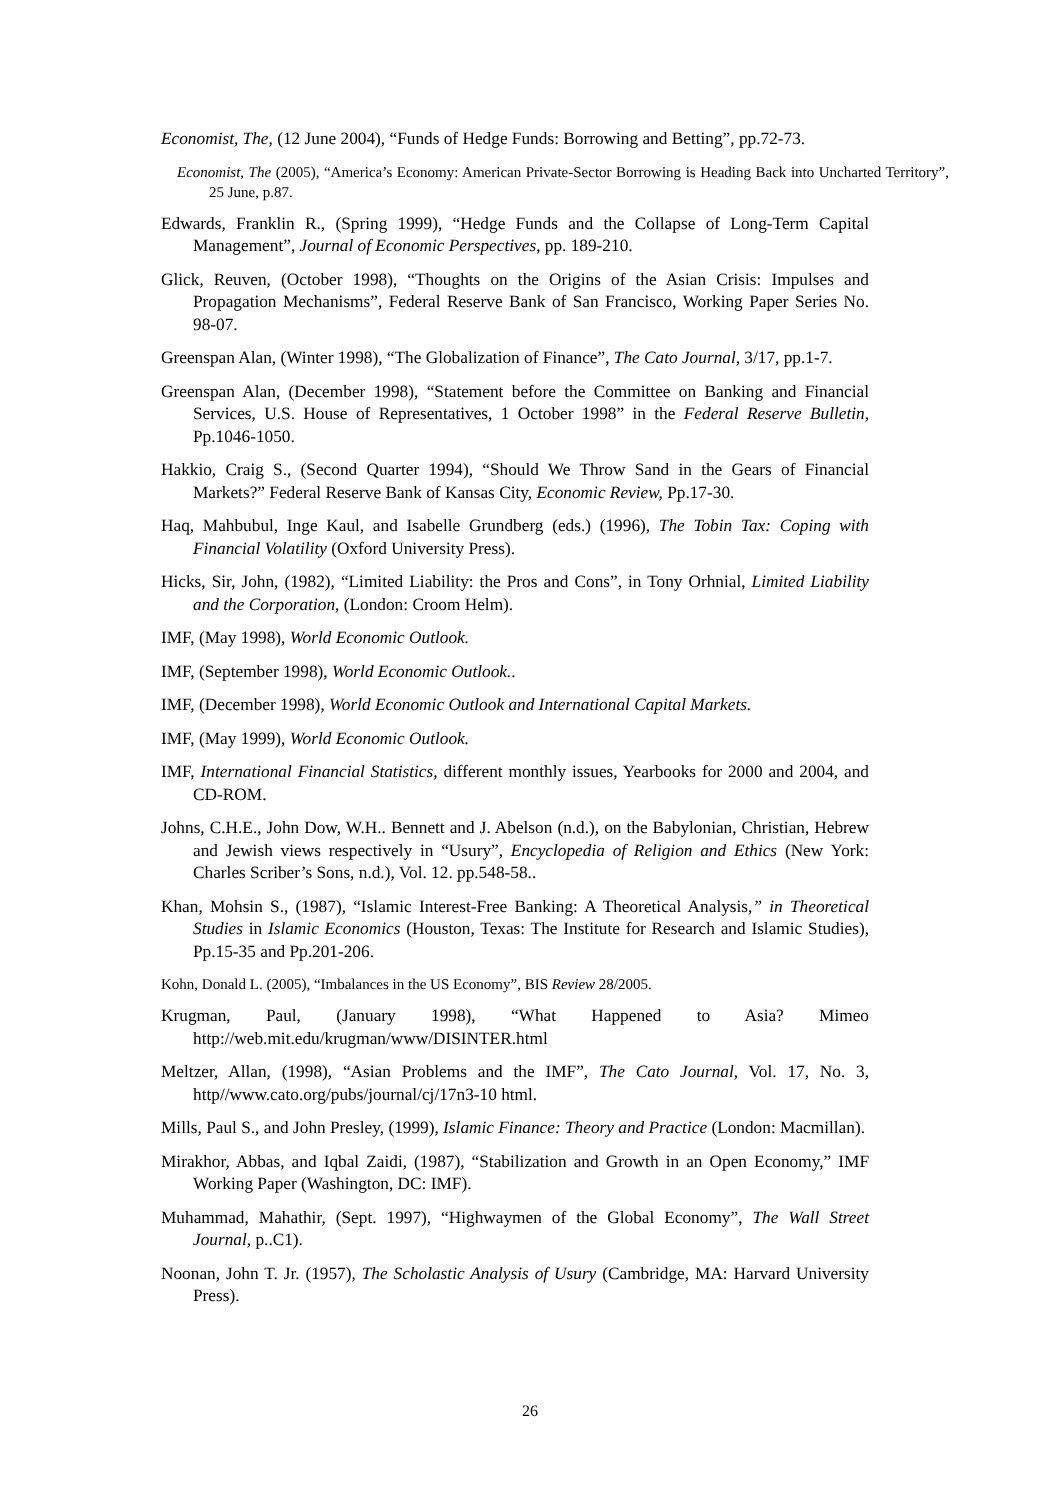Economist, The, (12 June 2004), “Funds of Hedge Funds: Borrowing and Betting”, pp.72-73.
Economist, The (2005), “America’s Economy: American Private-Sector Borrowing is Heading Back into Uncharted Territory”, 25 June, p.87.
Edwards, Franklin R., (Spring 1999), “Hedge Funds and the Collapse of Long-Term Capital Management”, Journal of Economic Perspectives, pp. 189-210.
Glick, Reuven, (October 1998), “Thoughts on the Origins of the Asian Crisis: Impulses and Propagation Mechanisms”, Federal Reserve Bank of San Francisco, Working Paper Series No. 98-07.
Greenspan Alan, (Winter 1998), “The Globalization of Finance”, The Cato Journal, 3/17, pp.1-7.
Greenspan Alan, (December 1998), “Statement before the Committee on Banking and Financial Services, U.S. House of Representatives, 1 October 1998” in the Federal Reserve Bulletin, Pp.1046-1050.
Hakkio, Craig S., (Second Quarter 1994), “Should We Throw Sand in the Gears of Financial Markets?” Federal Reserve Bank of Kansas City, Economic Review, Pp.17-30.
Haq, Mahbubul, Inge Kaul, and Isabelle Grundberg (eds.) (1996), The Tobin Tax: Coping with Financial Volatility (Oxford University Press).
Hicks, Sir, John, (1982), “Limited Liability: the Pros and Cons”, in Tony Orhnial, Limited Liability and the Corporation, (London: Croom Helm).
IMF, (May 1998), World Economic Outlook.
IMF, (September 1998), World Economic Outlook..
IMF, (December 1998), World Economic Outlook and International Capital Markets.
IMF, (May 1999), World Economic Outlook.
IMF, International Financial Statistics, different monthly issues, Yearbooks for 2000 and 2004, and CD-ROM.
Johns, C.H.E., John Dow, W.H.. Bennett and J. Abelson (n.d.), on the Babylonian, Christian, Hebrew and Jewish views respectively in “Usury”, Encyclopedia of Religion and Ethics (New York: Charles Scriber’s Sons, n.d.), Vol. 12. pp.548-58..
Khan, Mohsin S., (1987), “Islamic Interest-Free Banking: A Theoretical Analysis,” in Theoretical Studies in Islamic Economics (Houston, Texas: The Institute for Research and Islamic Studies), Pp.15-35 and Pp.201-206.
Kohn, Donald L. (2005), “Imbalances in the US Economy”, BIS Review 28/2005.
Krugman, Paul, (January 1998), “What Happened to Asia? Mimeo http://web.mit.edu/krugman/www/DISINTER.html
Meltzer, Allan, (1998), “Asian Problems and the IMF”, The Cato Journal, Vol. 17, No. 3, http//www.cato.org/pubs/journal/cj/17n3-10 html.
Mills, Paul S., and John Presley, (1999), Islamic Finance: Theory and Practice (London: Macmillan).
Mirakhor, Abbas, and Iqbal Zaidi, (1987), “Stabilization and Growth in an Open Economy,” IMF Working Paper (Washington, DC: IMF).
Muhammad, Mahathir, (Sept. 1997), “Highwaymen of the Global Economy”, The Wall Street Journal, p..C1).
Noonan, John T. Jr. (1957), The Scholastic Analysis of Usury (Cambridge, MA: Harvard University Press).
26